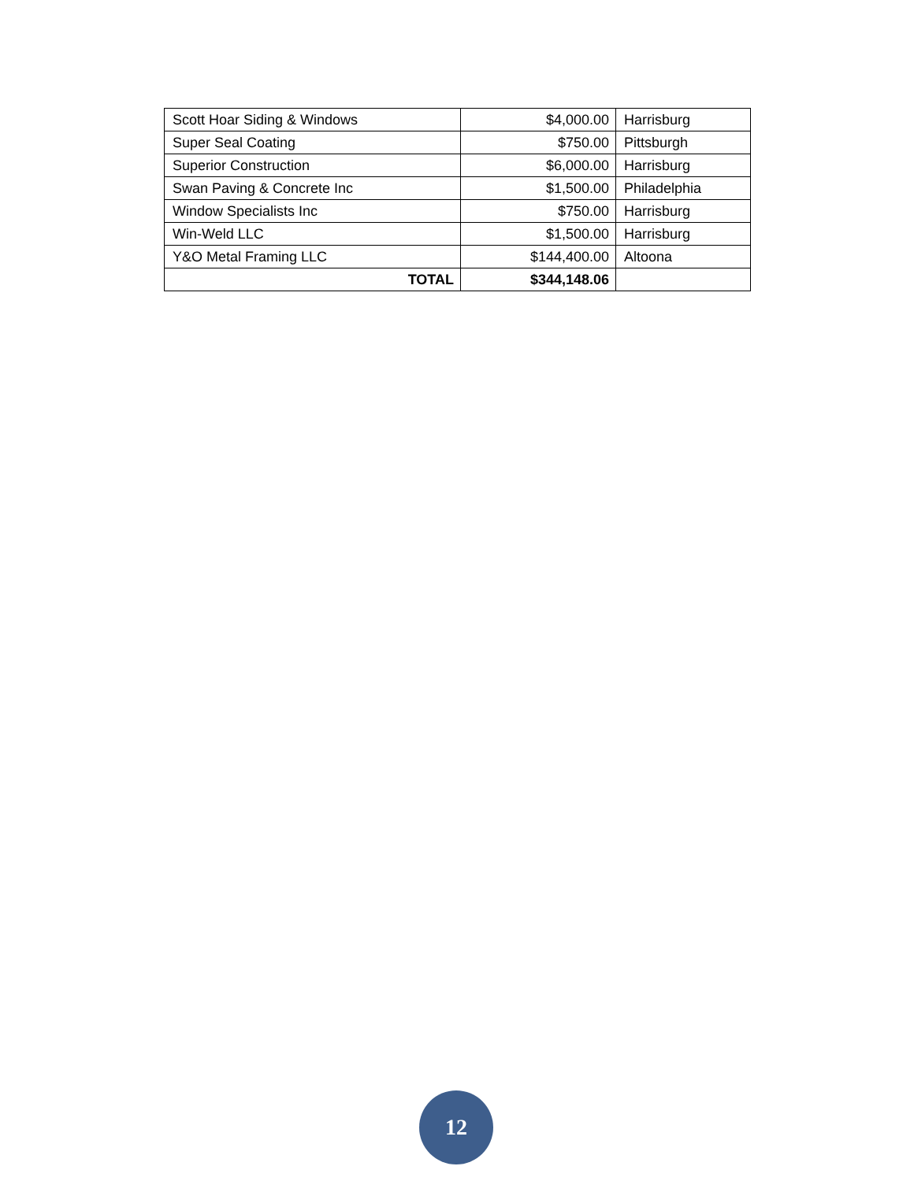| Scott Hoar Siding & Windows | $4,000.00 | Harrisburg |
| Super Seal Coating | $750.00 | Pittsburgh |
| Superior Construction | $6,000.00 | Harrisburg |
| Swan Paving & Concrete Inc | $1,500.00 | Philadelphia |
| Window Specialists Inc | $750.00 | Harrisburg |
| Win-Weld LLC | $1,500.00 | Harrisburg |
| Y&O Metal Framing LLC | $144,400.00 | Altoona |
| TOTAL | $344,148.06 | |
12